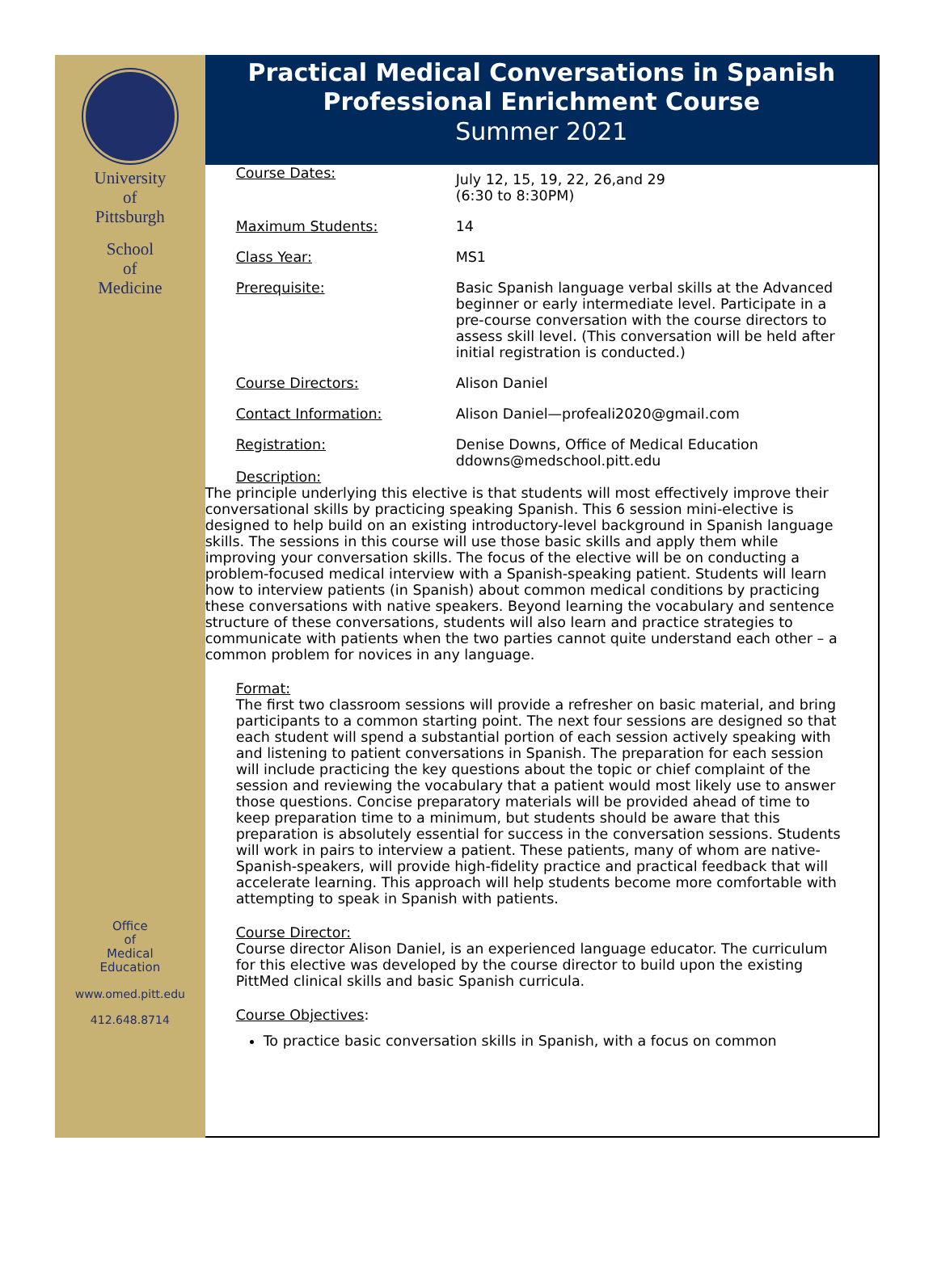University
of
Pittsburgh
School
of
Medicine
Office
of
Medical
Education
www.omed.pitt.edu
412.648.8714
Practical Medical Conversations in Spanish
Professional Enrichment Course
Summer 2021
Course Dates:
July 12, 15, 19, 22, 26,and 29
(6:30 to 8:30PM)
Maximum Students: 14
Class Year: MS1
Prerequisite: Basic Spanish language verbal skills at the Advanced beginner or early intermediate level. Participate in a pre-course conversation with the course directors to assess skill level. (This conversation will be held after initial registration is conducted.)
Course Directors: Alison Daniel
Contact Information: Alison Daniel—profeali2020@gmail.com
Registration: Denise Downs, Office of Medical Education
ddowns@medschool.pitt.edu
Description:
The principle underlying this elective is that students will most effectively improve their conversational skills by practicing speaking Spanish. This 6 session mini-elective is designed to help build on an existing introductory-level background in Spanish language skills. The sessions in this course will use those basic skills and apply them while improving your conversation skills. The focus of the elective will be on conducting a problem-focused medical interview with a Spanish-speaking patient. Students will learn how to interview patients (in Spanish) about common medical conditions by practicing these conversations with native speakers. Beyond learning the vocabulary and sentence structure of these conversations, students will also learn and practice strategies to communicate with patients when the two parties cannot quite understand each other – a common problem for novices in any language.
Format:
The first two classroom sessions will provide a refresher on basic material, and bring participants to a common starting point. The next four sessions are designed so that each student will spend a substantial portion of each session actively speaking with and listening to patient conversations in Spanish. The preparation for each session will include practicing the key questions about the topic or chief complaint of the session and reviewing the vocabulary that a patient would most likely use to answer those questions. Concise preparatory materials will be provided ahead of time to keep preparation time to a minimum, but students should be aware that this preparation is absolutely essential for success in the conversation sessions. Students will work in pairs to interview a patient. These patients, many of whom are native-Spanish-speakers, will provide high-fidelity practice and practical feedback that will accelerate learning. This approach will help students become more comfortable with attempting to speak in Spanish with patients.
Course Director:
Course director Alison Daniel, is an experienced language educator. The curriculum for this elective was developed by the course director to build upon the existing PittMed clinical skills and basic Spanish curricula.
Course Objectives:
To practice basic conversation skills in Spanish, with a focus on common